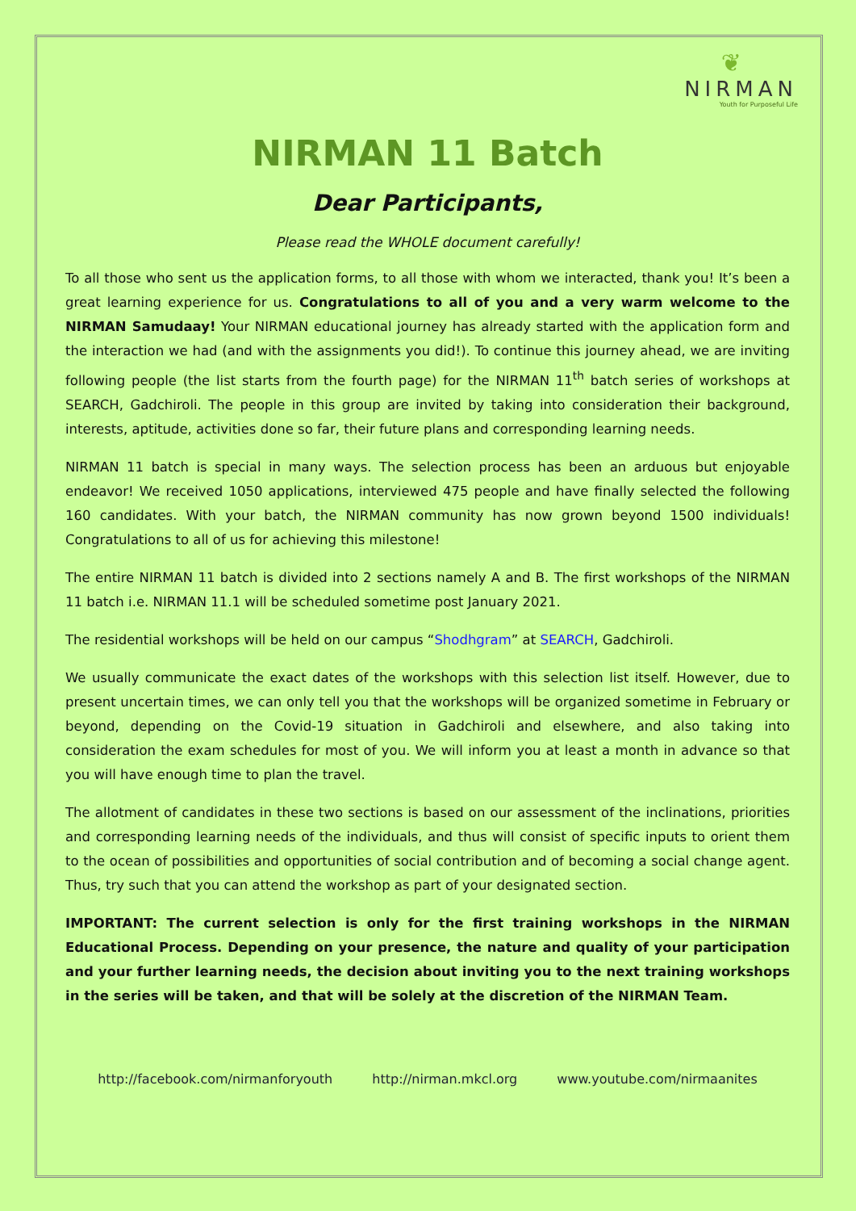❦
NIRMAN
Youth for Purposeful Life
NIRMAN 11 Batch
Dear Participants,
Please read the WHOLE document carefully!
To all those who sent us the application forms, to all those with whom we interacted, thank you! It’s been a great learning experience for us. Congratulations to all of you and a very warm welcome to the NIRMAN Samudaay! Your NIRMAN educational journey has already started with the application form and the interaction we had (and with the assignments you did!). To continue this journey ahead, we are inviting following people (the list starts from the fourth page) for the NIRMAN 11<sup>th</sup> batch series of workshops at SEARCH, Gadchiroli. The people in this group are invited by taking into consideration their background, interests, aptitude, activities done so far, their future plans and corresponding learning needs.
NIRMAN 11 batch is special in many ways. The selection process has been an arduous but enjoyable endeavor! We received 1050 applications, interviewed 475 people and have finally selected the following 160 candidates. With your batch, the NIRMAN community has now grown beyond 1500 individuals! Congratulations to all of us for achieving this milestone!
The entire NIRMAN 11 batch is divided into 2 sections namely A and B. The first workshops of the NIRMAN 11 batch i.e. NIRMAN 11.1 will be scheduled sometime post January 2021.
The residential workshops will be held on our campus “Shodhgram” at SEARCH, Gadchiroli.
We usually communicate the exact dates of the workshops with this selection list itself. However, due to present uncertain times, we can only tell you that the workshops will be organized sometime in February or beyond, depending on the Covid-19 situation in Gadchiroli and elsewhere, and also taking into consideration the exam schedules for most of you. We will inform you at least a month in advance so that you will have enough time to plan the travel.
The allotment of candidates in these two sections is based on our assessment of the inclinations, priorities and corresponding learning needs of the individuals, and thus will consist of specific inputs to orient them to the ocean of possibilities and opportunities of social contribution and of becoming a social change agent. Thus, try such that you can attend the workshop as part of your designated section.
IMPORTANT: The current selection is only for the first training workshops in the NIRMAN Educational Process. Depending on your presence, the nature and quality of your participation and your further learning needs, the decision about inviting you to the next training workshops in the series will be taken, and that will be solely at the discretion of the NIRMAN Team.
http://facebook.com/nirmanforyouth http://nirman.mkcl.org www.youtube.com/nirmaanites